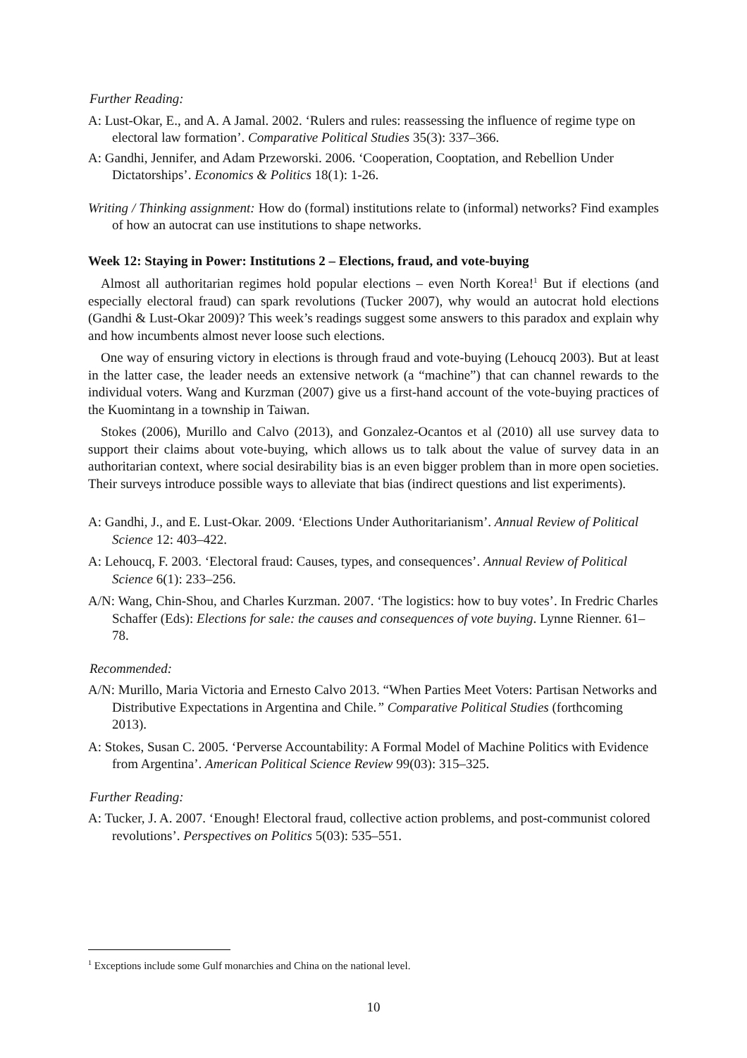Further Reading:
A: Lust-Okar, E., and A. A Jamal. 2002. ‘Rulers and rules: reassessing the influence of regime type on electoral law formation’. Comparative Political Studies 35(3): 337–366.
A: Gandhi, Jennifer, and Adam Przeworski. 2006. ‘Cooperation, Cooptation, and Rebellion Under Dictatorships’. Economics & Politics 18(1): 1-26.
Writing / Thinking assignment: How do (formal) institutions relate to (informal) networks? Find examples of how an autocrat can use institutions to shape networks.
Week 12: Staying in Power: Institutions 2 – Elections, fraud, and vote-buying
Almost all authoritarian regimes hold popular elections – even North Korea!<sup>1</sup> But if elections (and especially electoral fraud) can spark revolutions (Tucker 2007), why would an autocrat hold elections (Gandhi & Lust-Okar 2009)? This week’s readings suggest some answers to this paradox and explain why and how incumbents almost never loose such elections.
One way of ensuring victory in elections is through fraud and vote-buying (Lehoucq 2003). But at least in the latter case, the leader needs an extensive network (a “machine”) that can channel rewards to the individual voters. Wang and Kurzman (2007) give us a first-hand account of the vote-buying practices of the Kuomintang in a township in Taiwan.
Stokes (2006), Murillo and Calvo (2013), and Gonzalez-Ocantos et al (2010) all use survey data to support their claims about vote-buying, which allows us to talk about the value of survey data in an authoritarian context, where social desirability bias is an even bigger problem than in more open societies. Their surveys introduce possible ways to alleviate that bias (indirect questions and list experiments).
A: Gandhi, J., and E. Lust-Okar. 2009. ‘Elections Under Authoritarianism’. Annual Review of Political Science 12: 403–422.
A: Lehoucq, F. 2003. ‘Electoral fraud: Causes, types, and consequences’. Annual Review of Political Science 6(1): 233–256.
A/N: Wang, Chin-Shou, and Charles Kurzman. 2007. ‘The logistics: how to buy votes’. In Fredric Charles Schaffer (Eds): Elections for sale: the causes and consequences of vote buying. Lynne Rienner. 61–78.
Recommended:
A/N: Murillo, Maria Victoria and Ernesto Calvo 2013. “When Parties Meet Voters: Partisan Networks and Distributive Expectations in Argentina and Chile.” Comparative Political Studies (forthcoming 2013).
A: Stokes, Susan C. 2005. ‘Perverse Accountability: A Formal Model of Machine Politics with Evidence from Argentina’. American Political Science Review 99(03): 315–325.
Further Reading:
A: Tucker, J. A. 2007. ‘Enough! Electoral fraud, collective action problems, and post-communist colored revolutions’. Perspectives on Politics 5(03): 535–551.
<sup>1</sup> Exceptions include some Gulf monarchies and China on the national level.
10